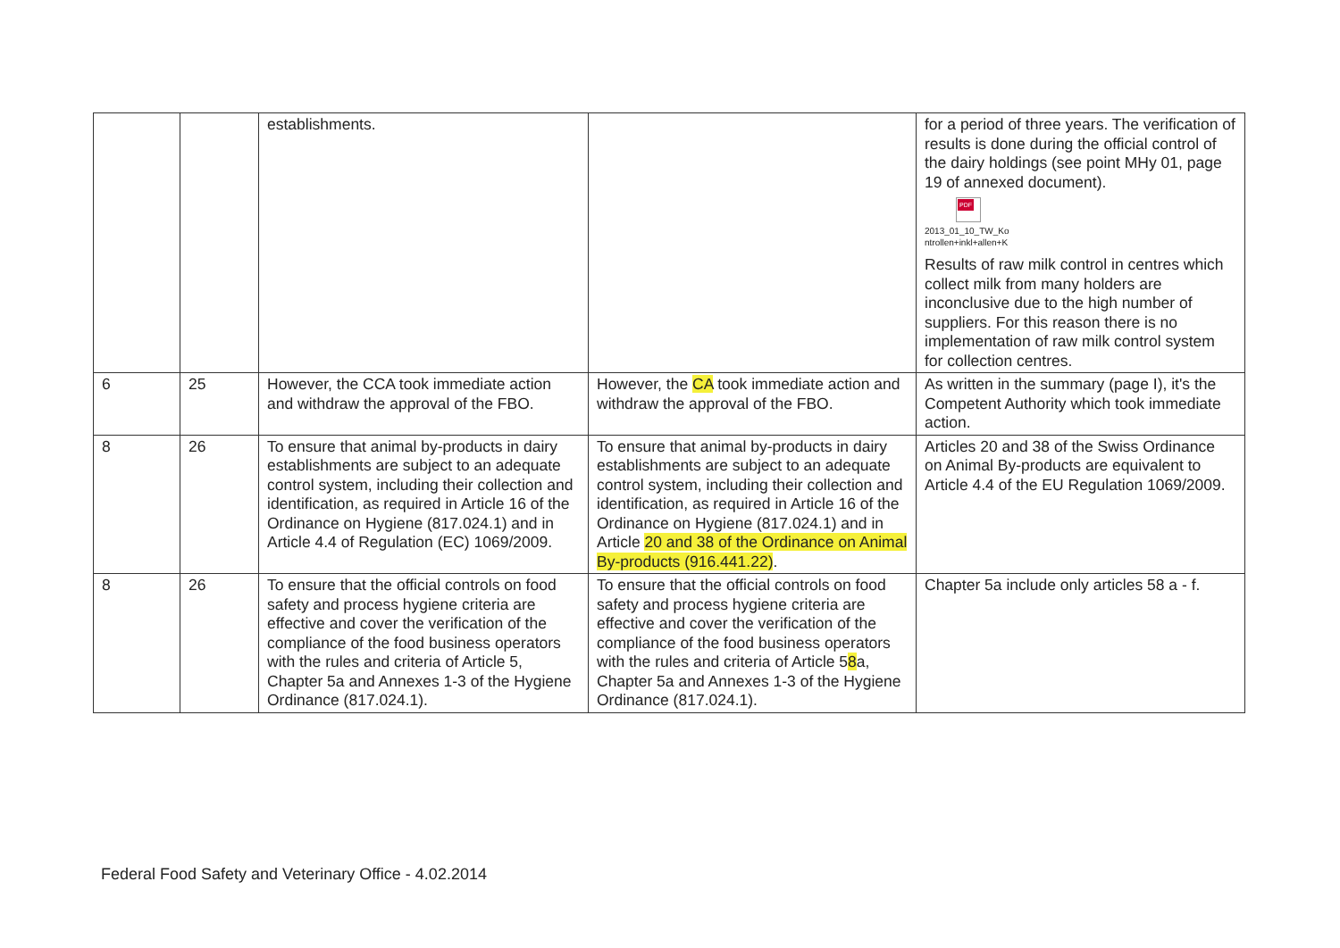| | | establishments. | | for a period of three years. The verification of results is done during the official control of the dairy holdings (see point MHy 01, page 19 of annexed document). PDF 2013_01_10_TW_Ko ntrollen+inkl+allen+K Results of raw milk control in centres which collect milk from many holders are inconclusive due to the high number of suppliers. For this reason there is no implementation of raw milk control system for collection centres. |
| 6 | 25 | However, the CCA took immediate action and withdraw the approval of the FBO. | However, the CA took immediate action and withdraw the approval of the FBO. | As written in the summary (page I), it's the Competent Authority which took immediate action. |
| 8 | 26 | To ensure that animal by-products in dairy establishments are subject to an adequate control system, including their collection and identification, as required in Article 16 of the Ordinance on Hygiene (817.024.1) and in Article 4.4 of Regulation (EC) 1069/2009. | To ensure that animal by-products in dairy establishments are subject to an adequate control system, including their collection and identification, as required in Article 16 of the Ordinance on Hygiene (817.024.1) and in Article 20 and 38 of the Ordinance on Animal By-products (916.441.22) . | Articles 20 and 38 of the Swiss Ordinance on Animal By-products are equivalent to Article 4.4 of the EU Regulation 1069/2009. |
| 8 | 26 | To ensure that the official controls on food safety and process hygiene criteria are effective and cover the verification of the compliance of the food business operators with the rules and criteria of Article 5, Chapter 5a and Annexes 1-3 of the Hygiene Ordinance (817.024.1). | To ensure that the official controls on food safety and process hygiene criteria are effective and cover the verification of the compliance of the food business operators with the rules and criteria of Article 5 8 a, Chapter 5a and Annexes 1-3 of the Hygiene Ordinance (817.024.1). | Chapter 5a include only articles 58 a - f. |
Federal Food Safety and Veterinary Office - 4.02.2014